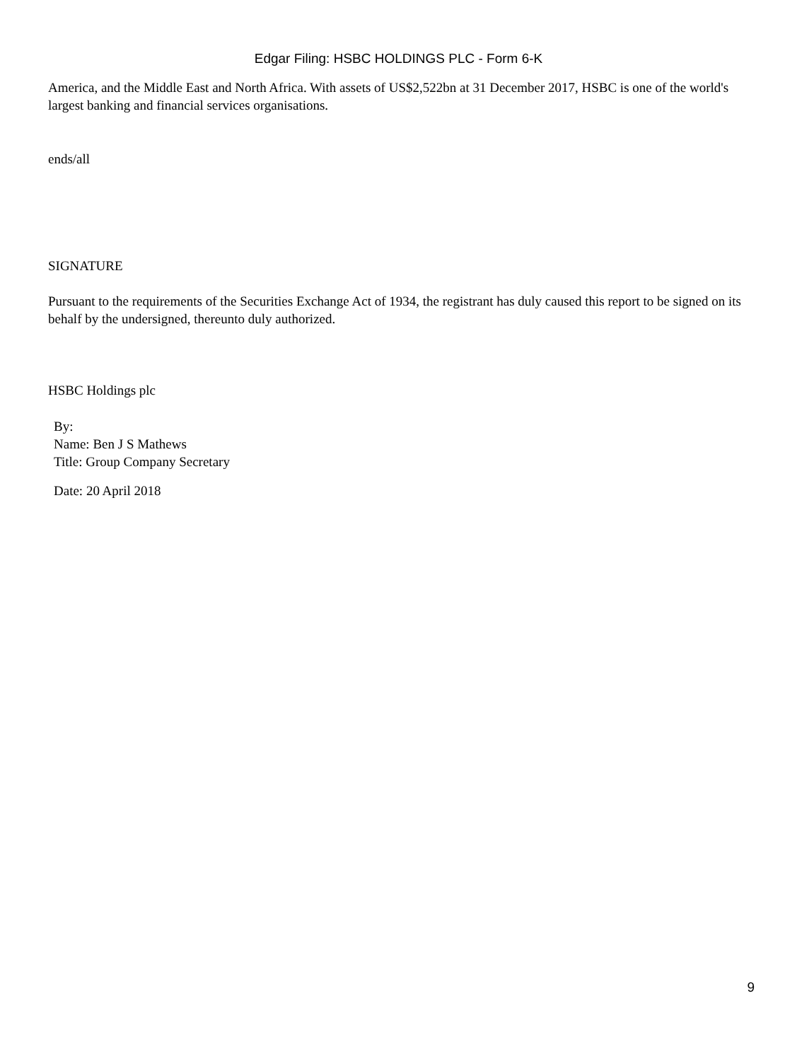Edgar Filing: HSBC HOLDINGS PLC - Form 6-K
America, and the Middle East and North Africa. With assets of US$2,522bn at 31 December 2017, HSBC is one of the world's largest banking and financial services organisations.
ends/all
SIGNATURE
Pursuant to the requirements of the Securities Exchange Act of 1934, the registrant has duly caused this report to be signed on its behalf by the undersigned, thereunto duly authorized.
HSBC Holdings plc
By:
Name: Ben J S Mathews
Title: Group Company Secretary
Date: 20 April 2018
9